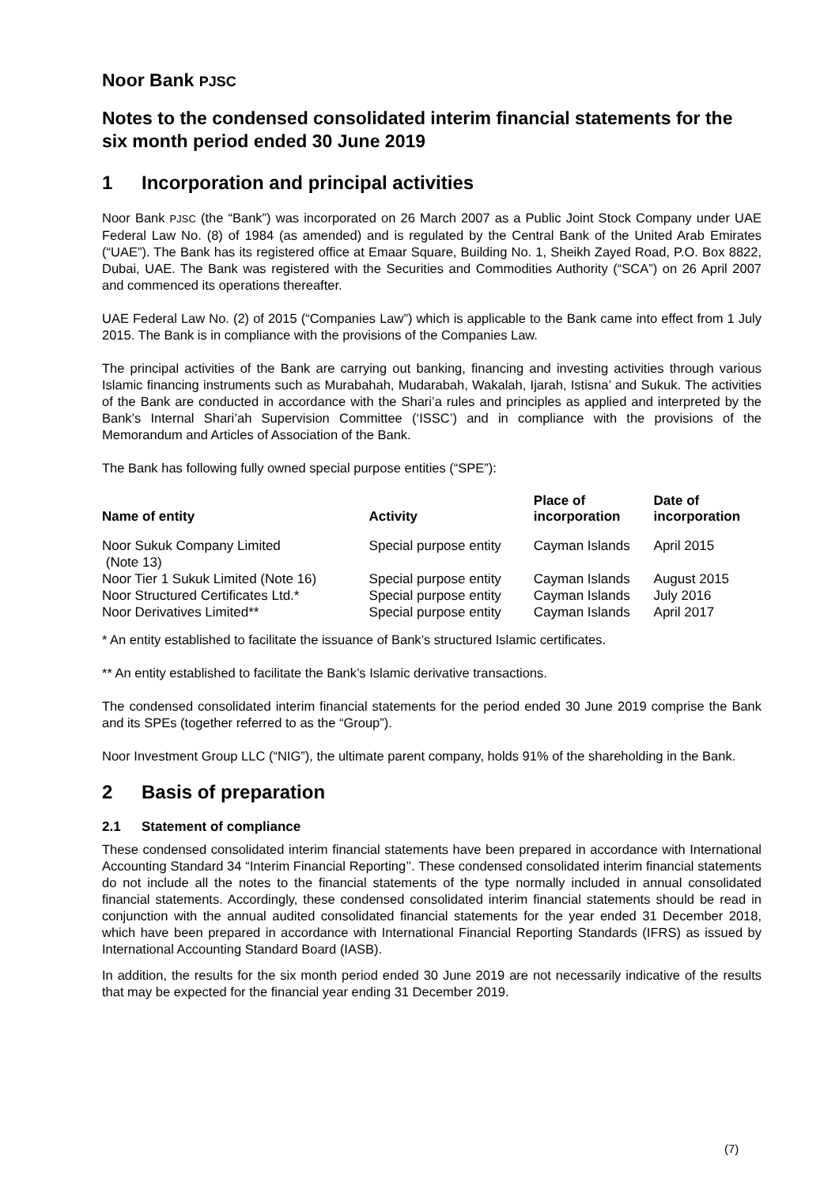Noor Bank PJSC
Notes to the condensed consolidated interim financial statements for the six month period ended 30 June 2019
1 Incorporation and principal activities
Noor Bank PJSC (the “Bank”) was incorporated on 26 March 2007 as a Public Joint Stock Company under UAE Federal Law No. (8) of 1984 (as amended) and is regulated by the Central Bank of the United Arab Emirates (“UAE”). The Bank has its registered office at Emaar Square, Building No. 1, Sheikh Zayed Road, P.O. Box 8822, Dubai, UAE. The Bank was registered with the Securities and Commodities Authority (“SCA”) on 26 April 2007 and commenced its operations thereafter.
UAE Federal Law No. (2) of 2015 (“Companies Law”) which is applicable to the Bank came into effect from 1 July 2015. The Bank is in compliance with the provisions of the Companies Law.
The principal activities of the Bank are carrying out banking, financing and investing activities through various Islamic financing instruments such as Murabahah, Mudarabah, Wakalah, Ijarah, Istisna’ and Sukuk. The activities of the Bank are conducted in accordance with the Shari’a rules and principles as applied and interpreted by the Bank’s Internal Shari’ah Supervision Committee (‘ISSC’) and in compliance with the provisions of the Memorandum and Articles of Association of the Bank.
The Bank has following fully owned special purpose entities (“SPE”):
| Name of entity | Activity | Place of incorporation | Date of incorporation |
| --- | --- | --- | --- |
| Noor Sukuk Company Limited (Note 13) | Special purpose entity | Cayman Islands | April 2015 |
| Noor Tier 1 Sukuk Limited (Note 16) | Special purpose entity | Cayman Islands | August 2015 |
| Noor Structured Certificates Ltd.* | Special purpose entity | Cayman Islands | July 2016 |
| Noor Derivatives Limited** | Special purpose entity | Cayman Islands | April 2017 |
* An entity established to facilitate the issuance of Bank’s structured Islamic certificates.
** An entity established to facilitate the Bank’s Islamic derivative transactions.
The condensed consolidated interim financial statements for the period ended 30 June 2019 comprise the Bank and its SPEs (together referred to as the “Group”).
Noor Investment Group LLC (“NIG”), the ultimate parent company, holds 91% of the shareholding in the Bank.
2 Basis of preparation
2.1 Statement of compliance
These condensed consolidated interim financial statements have been prepared in accordance with International Accounting Standard 34 “Interim Financial Reporting’’. These condensed consolidated interim financial statements do not include all the notes to the financial statements of the type normally included in annual consolidated financial statements. Accordingly, these condensed consolidated interim financial statements should be read in conjunction with the annual audited consolidated financial statements for the year ended 31 December 2018, which have been prepared in accordance with International Financial Reporting Standards (IFRS) as issued by International Accounting Standard Board (IASB).
In addition, the results for the six month period ended 30 June 2019 are not necessarily indicative of the results that may be expected for the financial year ending 31 December 2019.
(7)